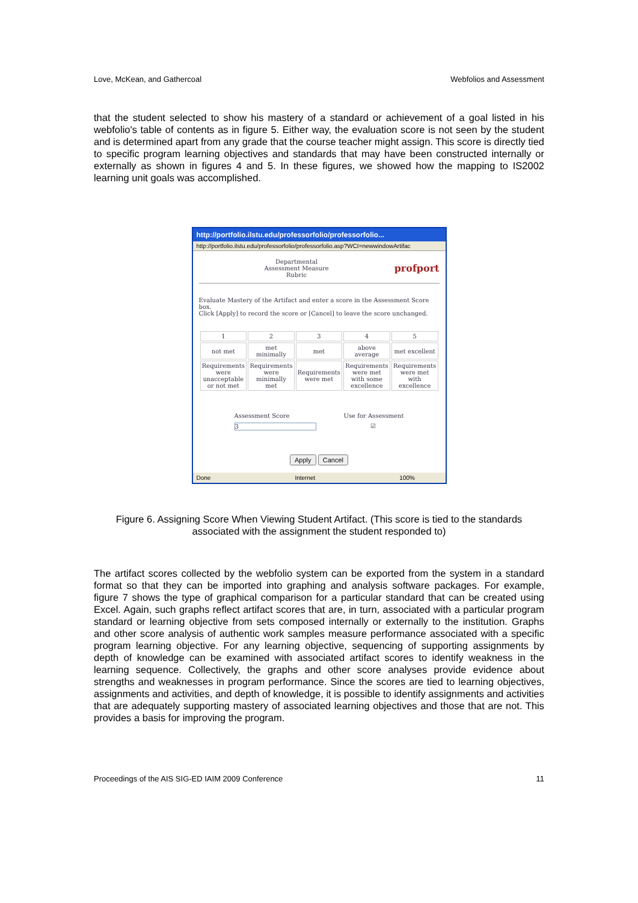Love, McKean, and Gathercoal Webfolios and Assessment
that the student selected to show his mastery of a standard or achievement of a goal listed in his webfolio's table of contents as in figure 5. Either way, the evaluation score is not seen by the student and is determined apart from any grade that the course teacher might assign. This score is directly tied to specific program learning objectives and standards that may have been constructed internally or externally as shown in figures 4 and 5. In these figures, we showed how the mapping to IS2002 learning unit goals was accomplished.
http://portfolio.ilstu.edu/professorfolio/professorfolio...
http://portfolio.ilstu.edu/professorfolio/professorfolio.asp?WCI=newwindowArtifac
Departmental
Assessment Measure
Rubric
profport
Evaluate Mastery of the Artifact and enter a score in the Assessment Score box.
Click [Apply] to record the score or [Cancel] to leave the score unchanged.
| 1 | 2 | 3 | 4 | 5 |
| not met | met minimally | met | above average | met excellent |
| Requirements were unacceptable or not met | Requirements were minimally met | Requirements were met | Requirements were met with some excellence | Requirements were met with excellence |
Assessment Score
3
Use for Assessment
☑
Apply Cancel
Done Internet 100%
Figure 6. Assigning Score When Viewing Student Artifact. (This score is tied to the standards associated with the assignment the student responded to)
The artifact scores collected by the webfolio system can be exported from the system in a standard format so that they can be imported into graphing and analysis software packages. For example, figure 7 shows the type of graphical comparison for a particular standard that can be created using Excel. Again, such graphs reflect artifact scores that are, in turn, associated with a particular program standard or learning objective from sets composed internally or externally to the institution. Graphs and other score analysis of authentic work samples measure performance associated with a specific program learning objective. For any learning objective, sequencing of supporting assignments by depth of knowledge can be examined with associated artifact scores to identify weakness in the learning sequence. Collectively, the graphs and other score analyses provide evidence about strengths and weaknesses in program performance. Since the scores are tied to learning objectives, assignments and activities, and depth of knowledge, it is possible to identify assignments and activities that are adequately supporting mastery of associated learning objectives and those that are not. This provides a basis for improving the program.
Proceedings of the AIS SIG-ED IAIM 2009 Conference 11